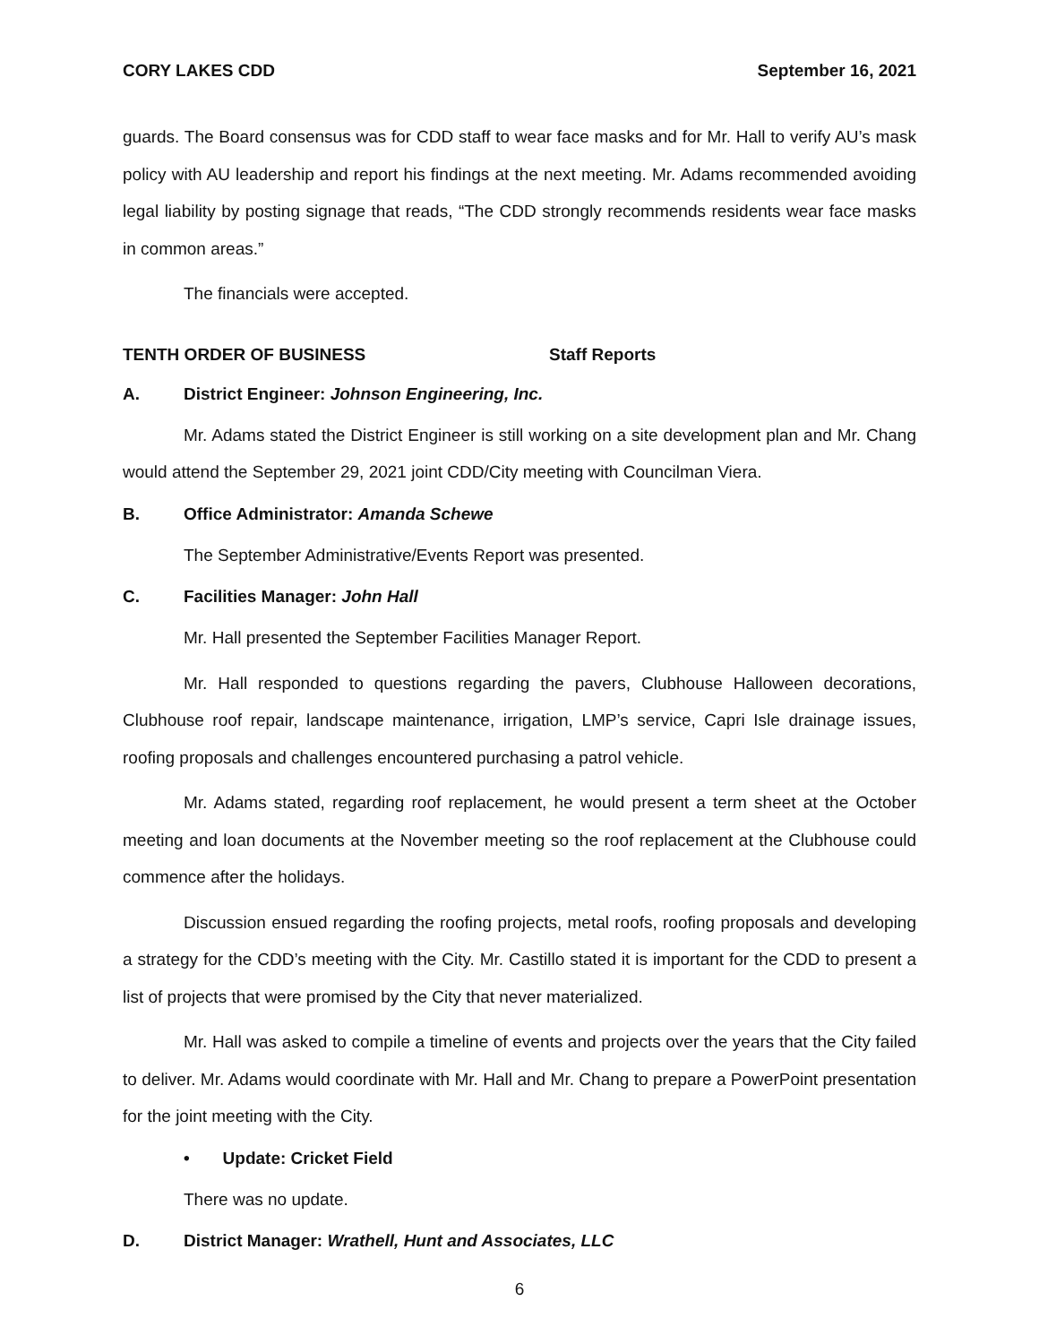CORY LAKES CDD September 16, 2021
guards. The Board consensus was for CDD staff to wear face masks and for Mr. Hall to verify AU’s mask policy with AU leadership and report his findings at the next meeting. Mr. Adams recommended avoiding legal liability by posting signage that reads, “The CDD strongly recommends residents wear face masks in common areas.”
The financials were accepted.
TENTH ORDER OF BUSINESS Staff Reports
A. District Engineer: Johnson Engineering, Inc.
Mr. Adams stated the District Engineer is still working on a site development plan and Mr. Chang would attend the September 29, 2021 joint CDD/City meeting with Councilman Viera.
B. Office Administrator: Amanda Schewe
The September Administrative/Events Report was presented.
C. Facilities Manager: John Hall
Mr. Hall presented the September Facilities Manager Report.
Mr. Hall responded to questions regarding the pavers, Clubhouse Halloween decorations, Clubhouse roof repair, landscape maintenance, irrigation, LMP’s service, Capri Isle drainage issues, roofing proposals and challenges encountered purchasing a patrol vehicle.
Mr. Adams stated, regarding roof replacement, he would present a term sheet at the October meeting and loan documents at the November meeting so the roof replacement at the Clubhouse could commence after the holidays.
Discussion ensued regarding the roofing projects, metal roofs, roofing proposals and developing a strategy for the CDD’s meeting with the City. Mr. Castillo stated it is important for the CDD to present a list of projects that were promised by the City that never materialized.
Mr. Hall was asked to compile a timeline of events and projects over the years that the City failed to deliver. Mr. Adams would coordinate with Mr. Hall and Mr. Chang to prepare a PowerPoint presentation for the joint meeting with the City.
• Update: Cricket Field
There was no update.
D. District Manager: Wrathell, Hunt and Associates, LLC
6